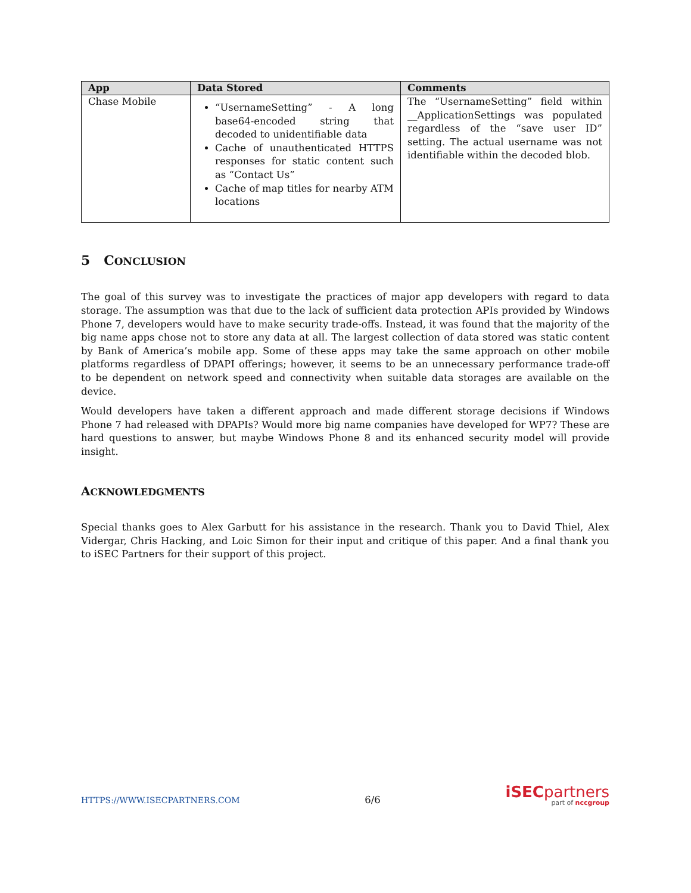| App | Data Stored | Comments |
| --- | --- | --- |
| Chase Mobile | “UsernameSetting” - A long base64-encoded string that decoded to unidentifiable data Cache of unauthenticated HTTPS responses for static content such as “Contact Us” Cache of map titles for nearby ATM locations | The “UsernameSetting” field within __ApplicationSettings was populated regardless of the “save user ID” setting. The actual username was not identifiable within the decoded blob. |
5 CONCLUSION
The goal of this survey was to investigate the practices of major app developers with regard to data storage. The assumption was that due to the lack of sufficient data protection APIs provided by Windows Phone 7, developers would have to make security trade-offs. Instead, it was found that the majority of the big name apps chose not to store any data at all. The largest collection of data stored was static content by Bank of America’s mobile app. Some of these apps may take the same approach on other mobile platforms regardless of DPAPI offerings; however, it seems to be an unnecessary performance trade-off to be dependent on network speed and connectivity when suitable data storages are available on the device.
Would developers have taken a different approach and made different storage decisions if Windows Phone 7 had released with DPAPIs? Would more big name companies have developed for WP7? These are hard questions to answer, but maybe Windows Phone 8 and its enhanced security model will provide insight.
ACKNOWLEDGMENTS
Special thanks goes to Alex Garbutt for his assistance in the research. Thank you to David Thiel, Alex Vidergar, Chris Hacking, and Loic Simon for their input and critique of this paper. And a final thank you to iSEC Partners for their support of this project.
HTTPS://WWW.ISECPARTNERS.COM 6/6
iSECpartners
part of nccgroup